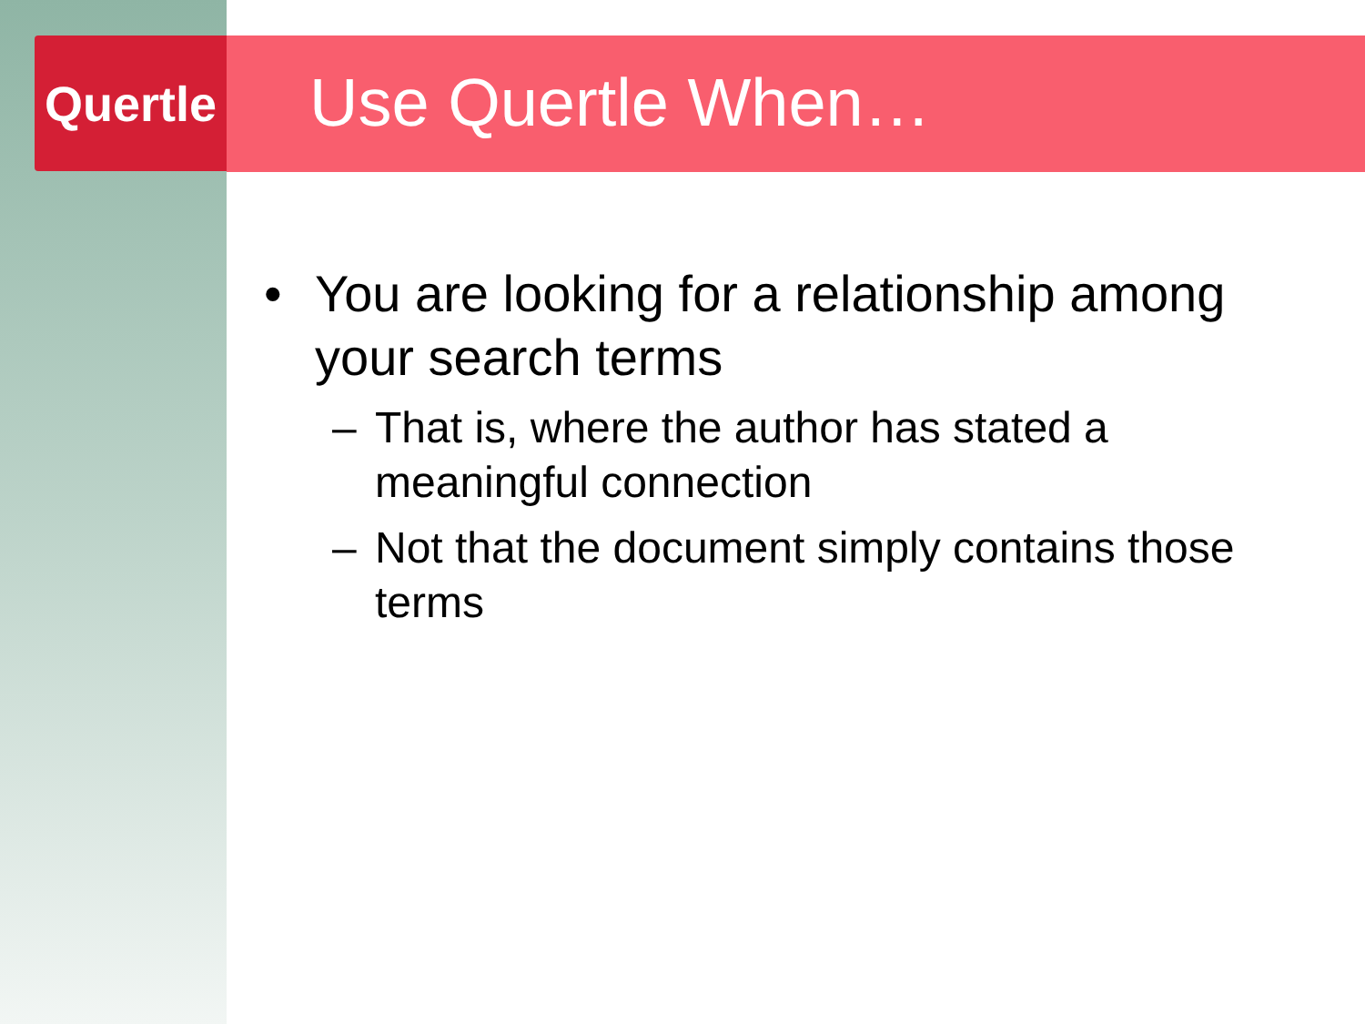Quertle
Use Quertle When…
• You are looking for a relationship among your search terms
– That is, where the author has stated a meaningful connection
– Not that the document simply contains those terms